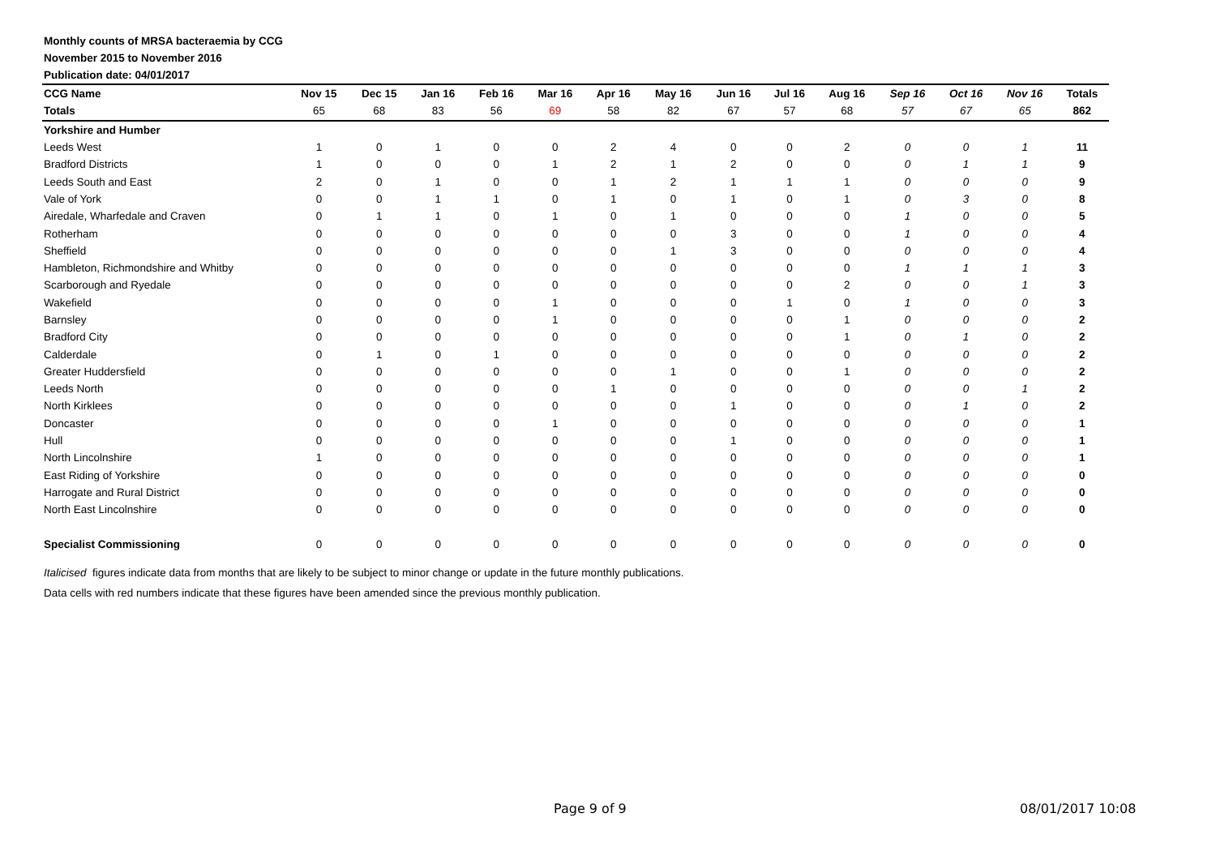Monthly counts of MRSA bacteraemia by CCG
November 2015 to November 2016
Publication date: 04/01/2017
| CCG Name | Nov 15 | Dec 15 | Jan 16 | Feb 16 | Mar 16 | Apr 16 | May 16 | Jun 16 | Jul 16 | Aug 16 | Sep 16 | Oct 16 | Nov 16 | Totals |
| --- | --- | --- | --- | --- | --- | --- | --- | --- | --- | --- | --- | --- | --- | --- |
| Totals | 65 | 68 | 83 | 56 | 69 | 58 | 82 | 67 | 57 | 68 | 57 | 67 | 65 | 862 |
| Yorkshire and Humber | | | | | | | | | | | | | | |
| Leeds West | 1 | 0 | 1 | 0 | 0 | 2 | 4 | 0 | 0 | 2 | 0 | 0 | 1 | 11 |
| Bradford Districts | 1 | 0 | 0 | 0 | 1 | 2 | 1 | 2 | 0 | 0 | 0 | 1 | 1 | 9 |
| Leeds South and East | 2 | 0 | 1 | 0 | 0 | 1 | 2 | 1 | 1 | 1 | 0 | 0 | 0 | 9 |
| Vale of York | 0 | 0 | 1 | 1 | 0 | 1 | 0 | 1 | 0 | 1 | 0 | 3 | 0 | 8 |
| Airedale, Wharfedale and Craven | 0 | 1 | 1 | 0 | 1 | 0 | 1 | 0 | 0 | 0 | 1 | 0 | 0 | 5 |
| Rotherham | 0 | 0 | 0 | 0 | 0 | 0 | 0 | 3 | 0 | 0 | 1 | 0 | 0 | 4 |
| Sheffield | 0 | 0 | 0 | 0 | 0 | 0 | 1 | 3 | 0 | 0 | 0 | 0 | 0 | 4 |
| Hambleton, Richmondshire and Whitby | 0 | 0 | 0 | 0 | 0 | 0 | 0 | 0 | 0 | 0 | 1 | 1 | 1 | 3 |
| Scarborough and Ryedale | 0 | 0 | 0 | 0 | 0 | 0 | 0 | 0 | 0 | 2 | 0 | 0 | 1 | 3 |
| Wakefield | 0 | 0 | 0 | 0 | 1 | 0 | 0 | 0 | 1 | 0 | 1 | 0 | 0 | 3 |
| Barnsley | 0 | 0 | 0 | 0 | 1 | 0 | 0 | 0 | 0 | 1 | 0 | 0 | 0 | 2 |
| Bradford City | 0 | 0 | 0 | 0 | 0 | 0 | 0 | 0 | 0 | 1 | 0 | 1 | 0 | 2 |
| Calderdale | 0 | 1 | 0 | 1 | 0 | 0 | 0 | 0 | 0 | 0 | 0 | 0 | 0 | 2 |
| Greater Huddersfield | 0 | 0 | 0 | 0 | 0 | 0 | 1 | 0 | 0 | 1 | 0 | 0 | 0 | 2 |
| Leeds North | 0 | 0 | 0 | 0 | 0 | 1 | 0 | 0 | 0 | 0 | 0 | 0 | 1 | 2 |
| North Kirklees | 0 | 0 | 0 | 0 | 0 | 0 | 0 | 1 | 0 | 0 | 0 | 1 | 0 | 2 |
| Doncaster | 0 | 0 | 0 | 0 | 1 | 0 | 0 | 0 | 0 | 0 | 0 | 0 | 0 | 1 |
| Hull | 0 | 0 | 0 | 0 | 0 | 0 | 0 | 1 | 0 | 0 | 0 | 0 | 0 | 1 |
| North Lincolnshire | 1 | 0 | 0 | 0 | 0 | 0 | 0 | 0 | 0 | 0 | 0 | 0 | 0 | 1 |
| East Riding of Yorkshire | 0 | 0 | 0 | 0 | 0 | 0 | 0 | 0 | 0 | 0 | 0 | 0 | 0 | 0 |
| Harrogate and Rural District | 0 | 0 | 0 | 0 | 0 | 0 | 0 | 0 | 0 | 0 | 0 | 0 | 0 | 0 |
| North East Lincolnshire | 0 | 0 | 0 | 0 | 0 | 0 | 0 | 0 | 0 | 0 | 0 | 0 | 0 | 0 |
| Specialist Commissioning | 0 | 0 | 0 | 0 | 0 | 0 | 0 | 0 | 0 | 0 | 0 | 0 | 0 | 0 |
Italicised figures indicate data from months that are likely to be subject to minor change or update in the future monthly publications.
Data cells with red numbers indicate that these figures have been amended since the previous monthly publication.
Page 9 of 9 08/01/2017 10:08